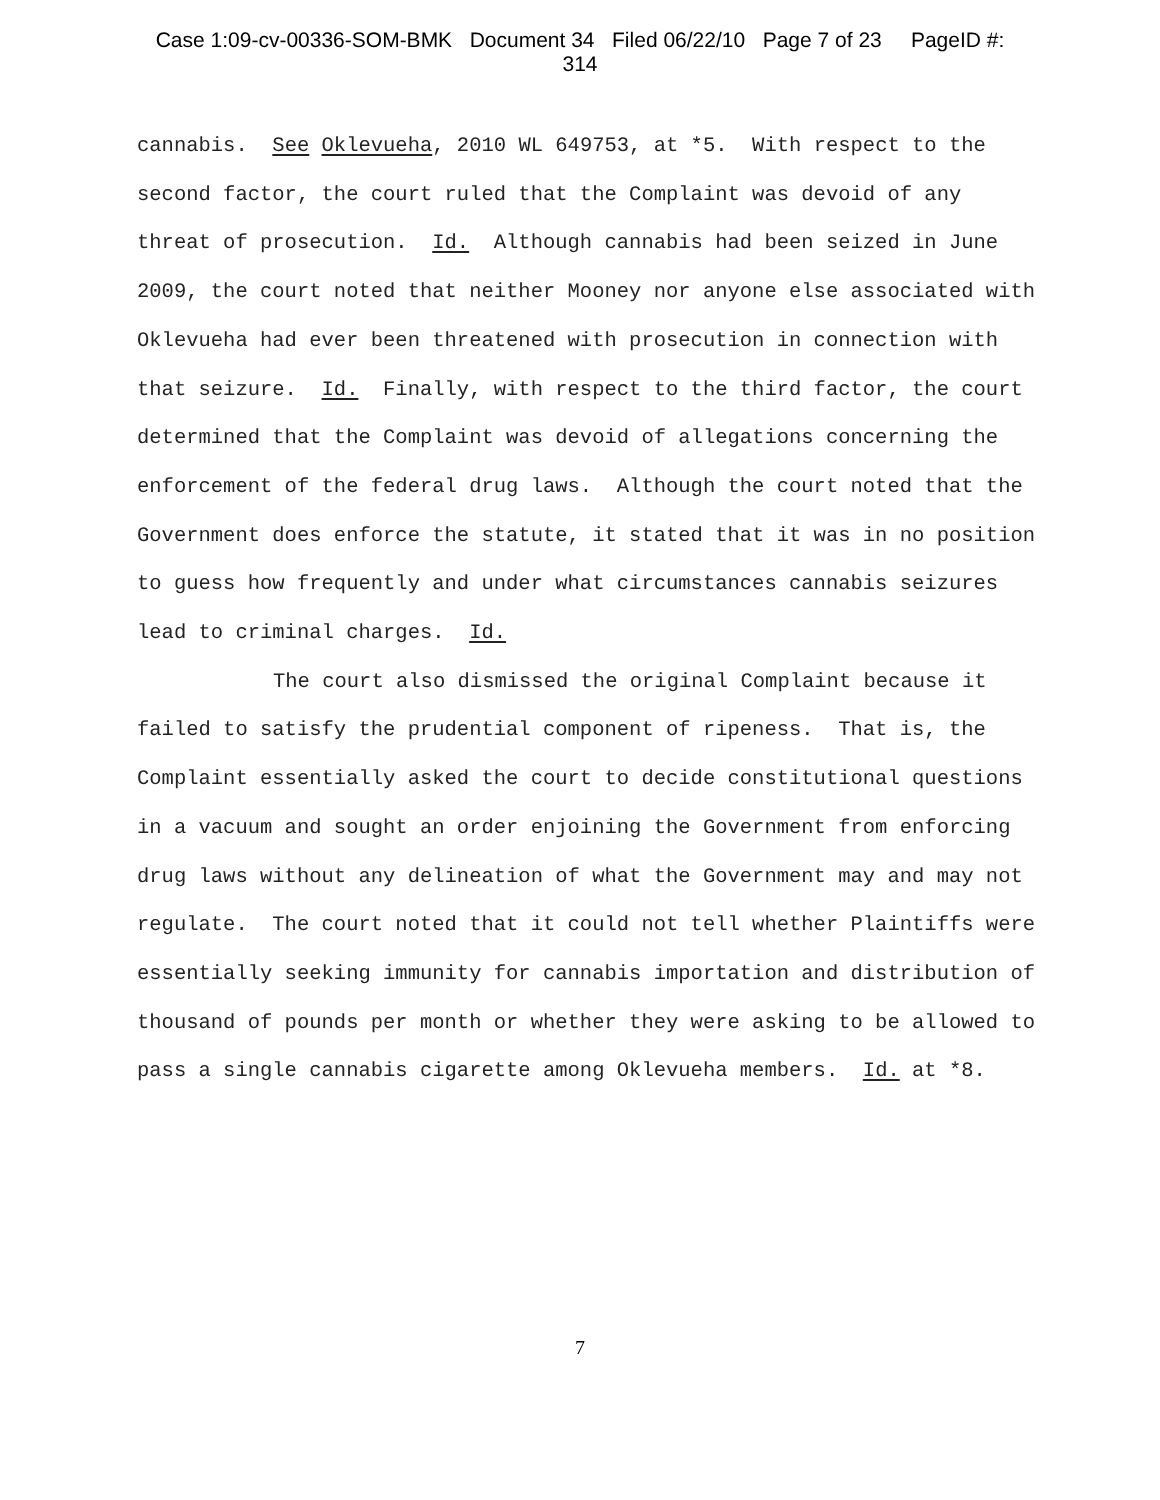Case 1:09-cv-00336-SOM-BMK Document 34 Filed 06/22/10 Page 7 of 23 PageID #:
314
cannabis. See Oklevueha, 2010 WL 649753, at *5. With respect to the second factor, the court ruled that the Complaint was devoid of any threat of prosecution. Id. Although cannabis had been seized in June 2009, the court noted that neither Mooney nor anyone else associated with Oklevueha had ever been threatened with prosecution in connection with that seizure. Id. Finally, with respect to the third factor, the court determined that the Complaint was devoid of allegations concerning the enforcement of the federal drug laws. Although the court noted that the Government does enforce the statute, it stated that it was in no position to guess how frequently and under what circumstances cannabis seizures lead to criminal charges. Id.
The court also dismissed the original Complaint because it failed to satisfy the prudential component of ripeness. That is, the Complaint essentially asked the court to decide constitutional questions in a vacuum and sought an order enjoining the Government from enforcing drug laws without any delineation of what the Government may and may not regulate. The court noted that it could not tell whether Plaintiffs were essentially seeking immunity for cannabis importation and distribution of thousand of pounds per month or whether they were asking to be allowed to pass a single cannabis cigarette among Oklevueha members. Id. at *8.
7